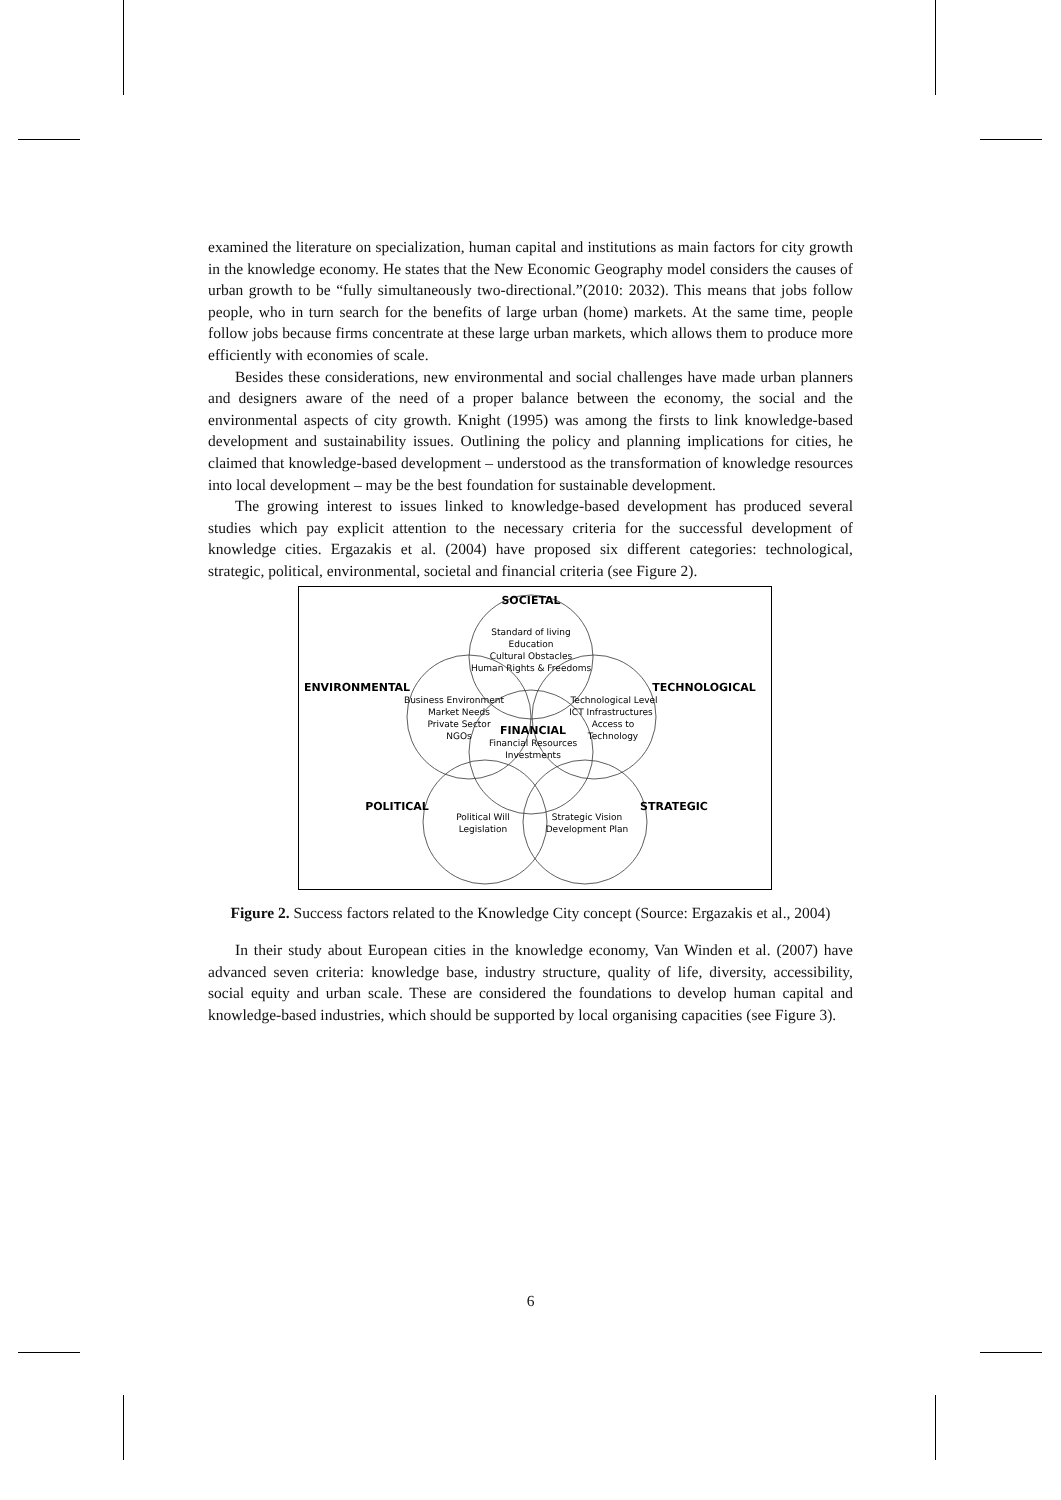examined the literature on specialization, human capital and institutions as main factors for city growth in the knowledge economy. He states that the New Economic Geography model considers the causes of urban growth to be “fully simultaneously two-directional.”(2010: 2032). This means that jobs follow people, who in turn search for the benefits of large urban (home) markets. At the same time, people follow jobs because firms concentrate at these large urban markets, which allows them to produce more efficiently with economies of scale.
Besides these considerations, new environmental and social challenges have made urban planners and designers aware of the need of a proper balance between the economy, the social and the environmental aspects of city growth. Knight (1995) was among the firsts to link knowledge-based development and sustainability issues. Outlining the policy and planning implications for cities, he claimed that knowledge-based development – understood as the transformation of knowledge resources into local development – may be the best foundation for sustainable development.
The growing interest to issues linked to knowledge-based development has produced several studies which pay explicit attention to the necessary criteria for the successful development of knowledge cities. Ergazakis et al. (2004) have proposed six different categories: technological, strategic, political, environmental, societal and financial criteria (see Figure 2).
SOCIETAL
ENVIRONMENTAL
TECHNOLOGICAL
FINANCIAL
POLITICAL
STRATEGIC
Standard of living
Education
Cultural Obstacles
Human Rights & Freedoms
Business Environment
Market Needs
Private Sector
NGOs
Technological Level
ICT Infrastructures
Access to
Technology
Financial Resources
Investments
Political Will
Legislation
Strategic Vision
Development Plan
Figure 2. Success factors related to the Knowledge City concept (Source: Ergazakis et al., 2004)
In their study about European cities in the knowledge economy, Van Winden et al. (2007) have advanced seven criteria: knowledge base, industry structure, quality of life, diversity, accessibility, social equity and urban scale. These are considered the foundations to develop human capital and knowledge-based industries, which should be supported by local organising capacities (see Figure 3).
6